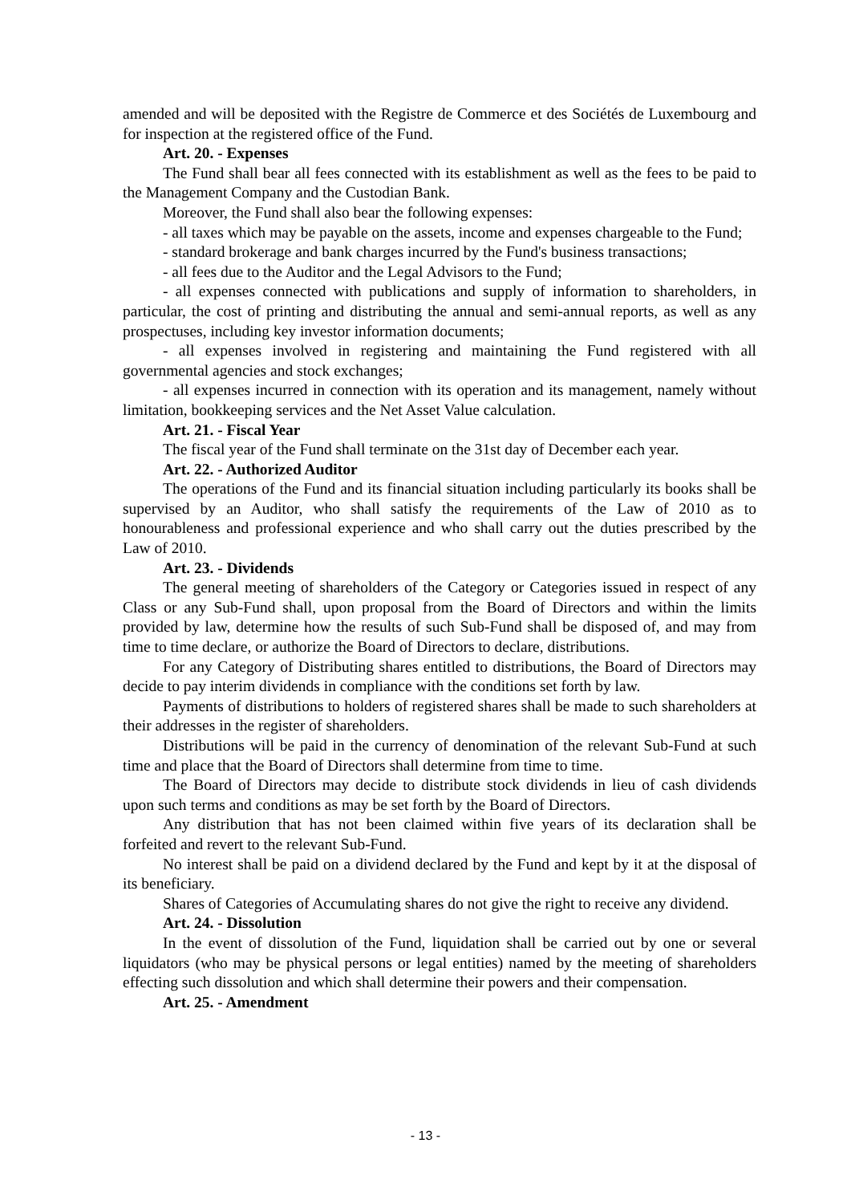amended and will be deposited with the Registre de Commerce et des Sociétés de Luxembourg and for inspection at the registered office of the Fund.
Art. 20. - Expenses
The Fund shall bear all fees connected with its establishment as well as the fees to be paid to the Management Company and the Custodian Bank.
Moreover, the Fund shall also bear the following expenses:
- all taxes which may be payable on the assets, income and expenses chargeable to the Fund;
- standard brokerage and bank charges incurred by the Fund's business transactions;
- all fees due to the Auditor and the Legal Advisors to the Fund;
- all expenses connected with publications and supply of information to shareholders, in particular, the cost of printing and distributing the annual and semi-annual reports, as well as any prospectuses, including key investor information documents;
- all expenses involved in registering and maintaining the Fund registered with all governmental agencies and stock exchanges;
- all expenses incurred in connection with its operation and its management, namely without limitation, bookkeeping services and the Net Asset Value calculation.
Art. 21. - Fiscal Year
The fiscal year of the Fund shall terminate on the 31st day of December each year.
Art. 22. - Authorized Auditor
The operations of the Fund and its financial situation including particularly its books shall be supervised by an Auditor, who shall satisfy the requirements of the Law of 2010 as to honourableness and professional experience and who shall carry out the duties prescribed by the Law of 2010.
Art. 23. - Dividends
The general meeting of shareholders of the Category or Categories issued in respect of any Class or any Sub-Fund shall, upon proposal from the Board of Directors and within the limits provided by law, determine how the results of such Sub-Fund shall be disposed of, and may from time to time declare, or authorize the Board of Directors to declare, distributions.
For any Category of Distributing shares entitled to distributions, the Board of Directors may decide to pay interim dividends in compliance with the conditions set forth by law.
Payments of distributions to holders of registered shares shall be made to such shareholders at their addresses in the register of shareholders.
Distributions will be paid in the currency of denomination of the relevant Sub-Fund at such time and place that the Board of Directors shall determine from time to time.
The Board of Directors may decide to distribute stock dividends in lieu of cash dividends upon such terms and conditions as may be set forth by the Board of Directors.
Any distribution that has not been claimed within five years of its declaration shall be forfeited and revert to the relevant Sub-Fund.
No interest shall be paid on a dividend declared by the Fund and kept by it at the disposal of its beneficiary.
Shares of Categories of Accumulating shares do not give the right to receive any dividend.
Art. 24. - Dissolution
In the event of dissolution of the Fund, liquidation shall be carried out by one or several liquidators (who may be physical persons or legal entities) named by the meeting of shareholders effecting such dissolution and which shall determine their powers and their compensation.
Art. 25. - Amendment
- 13 -